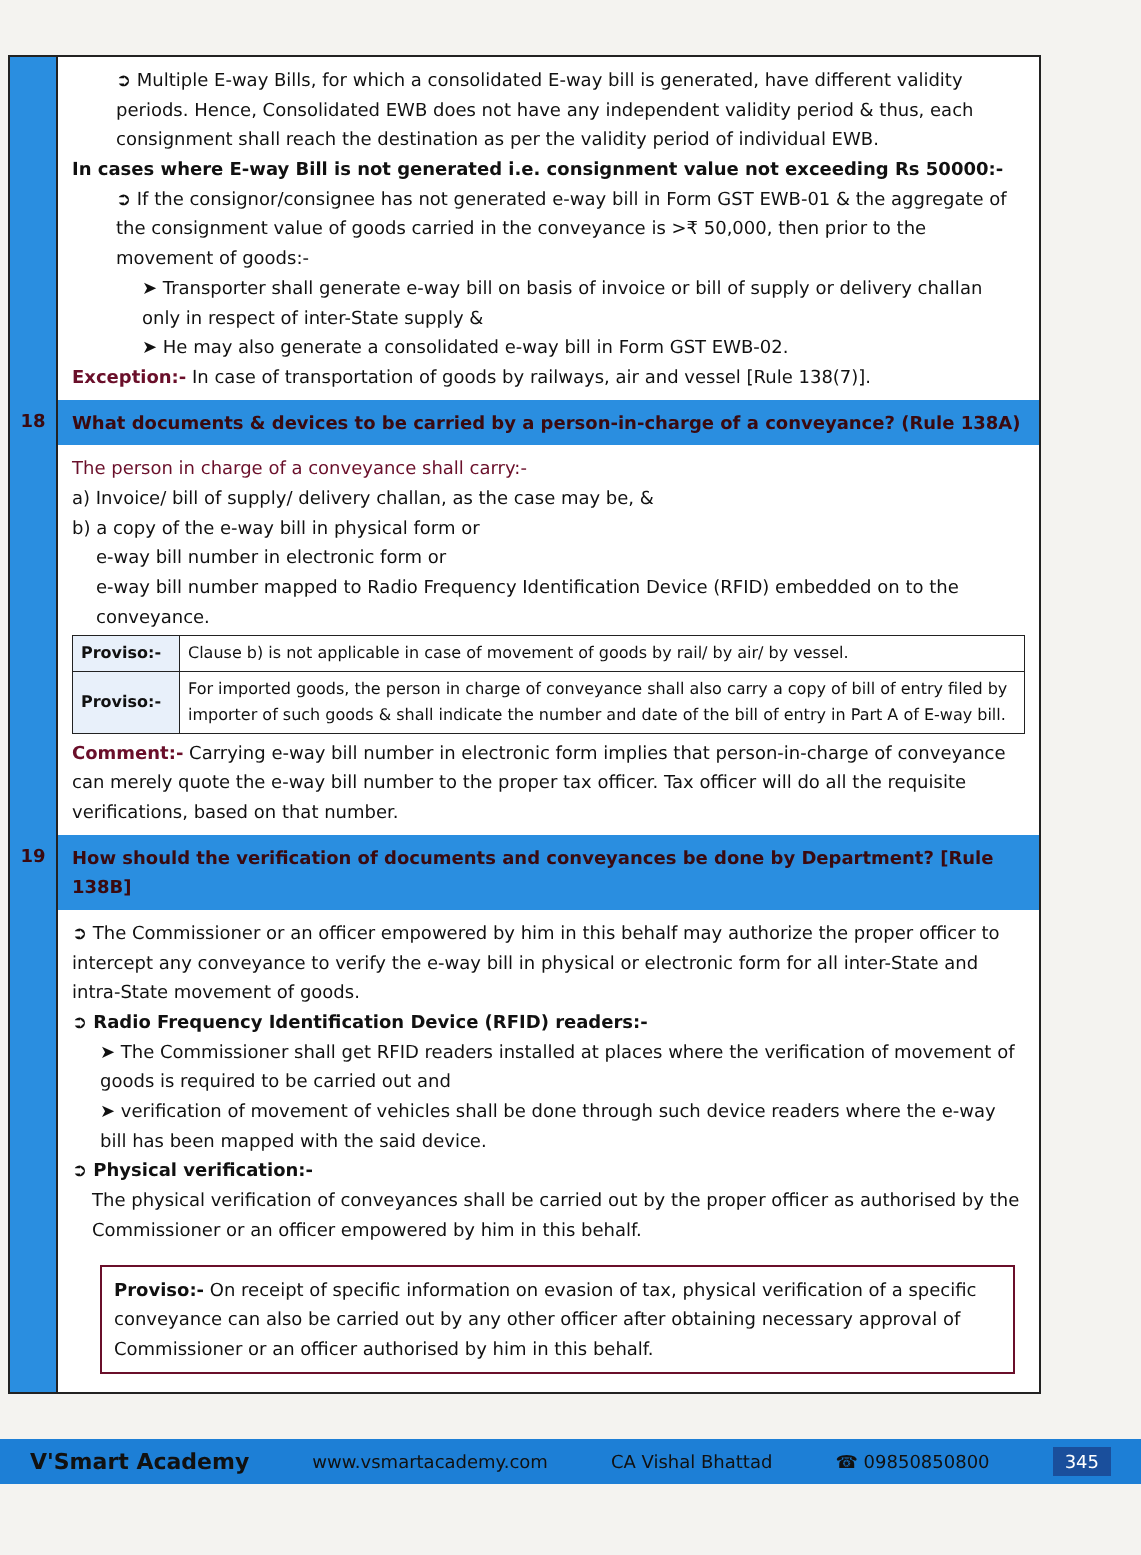➲ Multiple E-way Bills, for which a consolidated E-way bill is generated, have different validity periods. Hence, Consolidated EWB does not have any independent validity period & thus, each consignment shall reach the destination as per the validity period of individual EWB.
In cases where E-way Bill is not generated i.e. consignment value not exceeding Rs 50000:-
➲ If the consignor/consignee has not generated e-way bill in Form GST EWB-01 & the aggregate of the consignment value of goods carried in the conveyance is >₹ 50,000, then prior to the movement of goods:-
➤ Transporter shall generate e-way bill on basis of invoice or bill of supply or delivery challan only in respect of inter-State supply &
➤ He may also generate a consolidated e-way bill in Form GST EWB-02.
Exception:- In case of transportation of goods by railways, air and vessel [Rule 138(7)].
18
What documents & devices to be carried by a person-in-charge of a conveyance? (Rule 138A)
The person in charge of a conveyance shall carry:-
a) Invoice/ bill of supply/ delivery challan, as the case may be, &
b) a copy of the e-way bill in physical form or
e-way bill number in electronic form or
e-way bill number mapped to Radio Frequency Identification Device (RFID) embedded on to the conveyance.
| Proviso:- | Clause b) is not applicable in case of movement of goods by rail/ by air/ by vessel. |
| Proviso:- | For imported goods, the person in charge of conveyance shall also carry a copy of bill of entry filed by importer of such goods & shall indicate the number and date of the bill of entry in Part A of E-way bill. |
Comment:- Carrying e-way bill number in electronic form implies that person-in-charge of conveyance can merely quote the e-way bill number to the proper tax officer. Tax officer will do all the requisite verifications, based on that number.
19
How should the verification of documents and conveyances be done by Department? [Rule 138B]
➲ The Commissioner or an officer empowered by him in this behalf may authorize the proper officer to intercept any conveyance to verify the e-way bill in physical or electronic form for all inter-State and intra-State movement of goods.
➲ Radio Frequency Identification Device (RFID) readers:-
➤ The Commissioner shall get RFID readers installed at places where the verification of movement of goods is required to be carried out and
➤ verification of movement of vehicles shall be done through such device readers where the e-way bill has been mapped with the said device.
➲ Physical verification:-
The physical verification of conveyances shall be carried out by the proper officer as authorised by the Commissioner or an officer empowered by him in this behalf.
Proviso:- On receipt of specific information on evasion of tax, physical verification of a specific conveyance can also be carried out by any other officer after obtaining necessary approval of Commissioner or an officer authorised by him in this behalf.
V'Smart Academy www.vsmartacademy.com CA Vishal Bhattad ☎ 09850850800 345